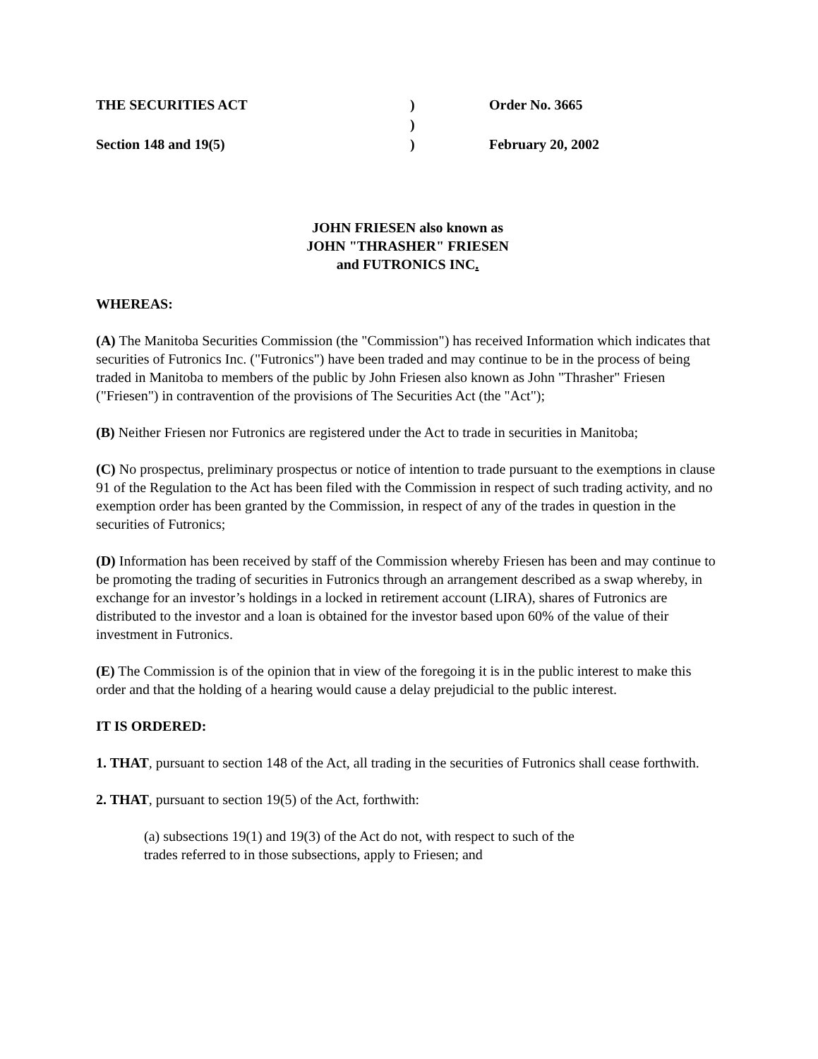THE SECURITIES ACT
)
Order No. 3665
)
Section 148 and 19(5)
)
February 20, 2002
JOHN FRIESEN also known as
JOHN "THRASHER" FRIESEN
and FUTRONICS INC.
WHEREAS:
(A) The Manitoba Securities Commission (the "Commission") has received Information which indicates that securities of Futronics Inc. ("Futronics") have been traded and may continue to be in the process of being traded in Manitoba to members of the public by John Friesen also known as John "Thrasher" Friesen ("Friesen") in contravention of the provisions of The Securities Act (the "Act");
(B) Neither Friesen nor Futronics are registered under the Act to trade in securities in Manitoba;
(C) No prospectus, preliminary prospectus or notice of intention to trade pursuant to the exemptions in clause 91 of the Regulation to the Act has been filed with the Commission in respect of such trading activity, and no exemption order has been granted by the Commission, in respect of any of the trades in question in the securities of Futronics;
(D) Information has been received by staff of the Commission whereby Friesen has been and may continue to be promoting the trading of securities in Futronics through an arrangement described as a swap whereby, in exchange for an investor’s holdings in a locked in retirement account (LIRA), shares of Futronics are distributed to the investor and a loan is obtained for the investor based upon 60% of the value of their investment in Futronics.
(E) The Commission is of the opinion that in view of the foregoing it is in the public interest to make this order and that the holding of a hearing would cause a delay prejudicial to the public interest.
IT IS ORDERED:
1. THAT, pursuant to section 148 of the Act, all trading in the securities of Futronics shall cease forthwith.
2. THAT, pursuant to section 19(5) of the Act, forthwith:
(a) subsections 19(1) and 19(3) of the Act do not, with respect to such of the
trades referred to in those subsections, apply to Friesen; and